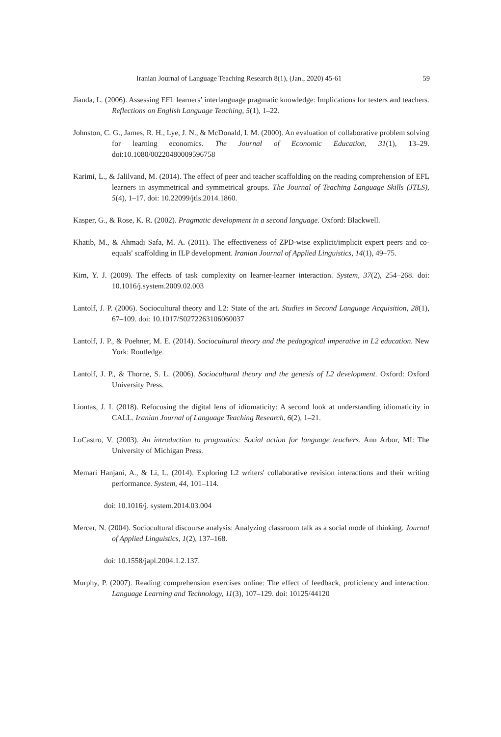Iranian Journal of Language Teaching Research 8(1), (Jan., 2020) 45-61 59
Jianda, L. (2006). Assessing EFL learners’ interlanguage pragmatic knowledge: Implications for testers and teachers. Reflections on English Language Teaching, 5(1), 1–22.
Johnston, C. G., James, R. H., Lye, J. N., & McDonald, I. M. (2000). An evaluation of collaborative problem solving for learning economics. The Journal of Economic Education, 31(1), 13–29. doi:10.1080/00220480009596758
Karimi, L., & Jalilvand, M. (2014). The effect of peer and teacher scaffolding on the reading comprehension of EFL learners in asymmetrical and symmetrical groups. The Journal of Teaching Language Skills (JTLS), 5(4), 1–17. doi: 10.22099/jtls.2014.1860.
Kasper, G., & Rose, K. R. (2002). Pragmatic development in a second language. Oxford: Blackwell.
Khatib, M., & Ahmadi Safa, M. A. (2011). The effectiveness of ZPD-wise explicit/implicit expert peers and co-equals' scaffolding in ILP development. Iranian Journal of Applied Linguistics, 14(1), 49–75.
Kim, Y. J. (2009). The effects of task complexity on learner-learner interaction. System, 37(2), 254–268. doi: 10.1016/j.system.2009.02.003
Lantolf, J. P. (2006). Sociocultural theory and L2: State of the art. Studies in Second Language Acquisition, 28(1), 67–109. doi: 10.1017/S0272263106060037
Lantolf, J. P., & Poehner, M. E. (2014). Sociocultural theory and the pedagogical imperative in L2 education. New York: Routledge.
Lantolf, J. P., & Thorne, S. L. (2006). Sociocultural theory and the genesis of L2 development. Oxford: Oxford University Press.
Liontas, J. I. (2018). Refocusing the digital lens of idiomaticity: A second look at understanding idiomaticity in CALL. Iranian Journal of Language Teaching Research, 6(2), 1–21.
LoCastro, V. (2003). An introduction to pragmatics: Social action for language teachers. Ann Arbor, MI: The University of Michigan Press.
Memari Hanjani, A., & Li, L. (2014). Exploring L2 writers' collaborative revision interactions and their writing performance. System, 44, 101–114.
doi: 10.1016/j. system.2014.03.004
Mercer, N. (2004). Sociocultural discourse analysis: Analyzing classroom talk as a social mode of thinking. Journal of Applied Linguistics, 1(2), 137–168.
doi: 10.1558/japl.2004.1.2.137.
Murphy, P. (2007). Reading comprehension exercises online: The effect of feedback, proficiency and interaction. Language Learning and Technology, 11(3), 107–129. doi: 10125/44120